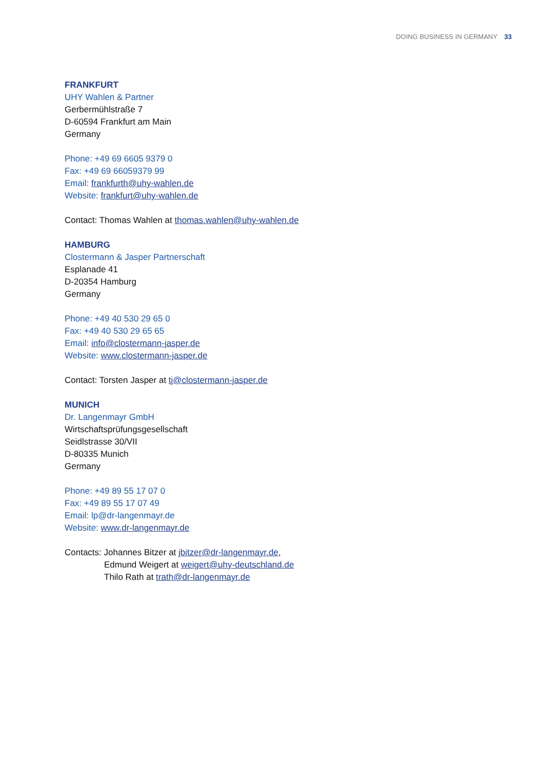DOING BUSINESS IN GERMANY 33
FRANKFURT
UHY Wahlen & Partner
Gerbermühlstraße 7
D-60594 Frankfurt am Main
Germany
Phone: +49 69 6605 9379 0
Fax: +49 69 66059379 99
Email: frankfurth@uhy-wahlen.de
Website: frankfurt@uhy-wahlen.de
Contact: Thomas Wahlen at thomas.wahlen@uhy-wahlen.de
HAMBURG
Clostermann & Jasper Partnerschaft
Esplanade 41
D-20354 Hamburg
Germany
Phone: +49 40 530 29 65 0
Fax: +49 40 530 29 65 65
Email: info@clostermann-jasper.de
Website: www.clostermann-jasper.de
Contact: Torsten Jasper at tj@clostermann-jasper.de
MUNICH
Dr. Langenmayr GmbH
Wirtschaftsprüfungsgesellschaft
Seidlstrasse 30/VII
D-80335 Munich
Germany
Phone: +49 89 55 17 07 0
Fax: +49 89 55 17 07 49
Email: lp@dr-langenmayr.de
Website: www.dr-langenmayr.de
Contacts: Johannes Bitzer at jbitzer@dr-langenmayr.de,
Edmund Weigert at weigert@uhy-deutschland.de
Thilo Rath at trath@dr-langenmayr.de